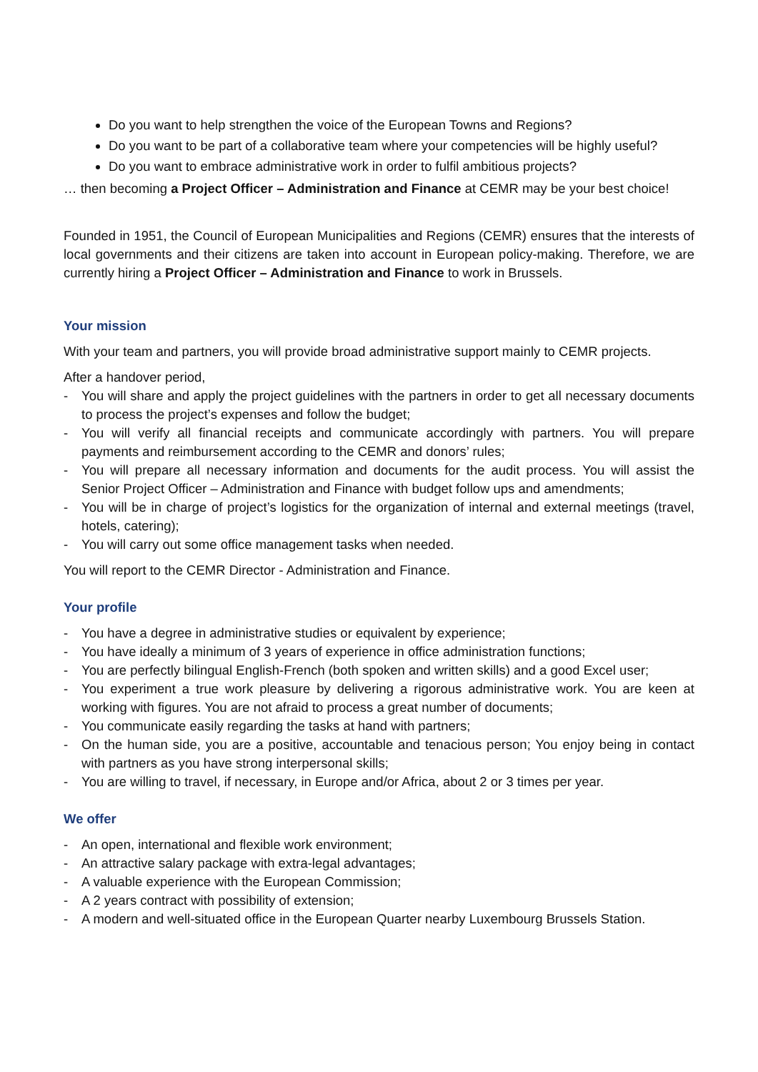Do you want to help strengthen the voice of the European Towns and Regions?
Do you want to be part of a collaborative team where your competencies will be highly useful?
Do you want to embrace administrative work in order to fulfil ambitious projects?
… then becoming a Project Officer – Administration and Finance at CEMR may be your best choice!
Founded in 1951, the Council of European Municipalities and Regions (CEMR) ensures that the interests of local governments and their citizens are taken into account in European policy-making. Therefore, we are currently hiring a Project Officer – Administration and Finance to work in Brussels.
Your mission
With your team and partners, you will provide broad administrative support mainly to CEMR projects.
After a handover period,
- You will share and apply the project guidelines with the partners in order to get all necessary documents to process the project’s expenses and follow the budget;
- You will verify all financial receipts and communicate accordingly with partners. You will prepare payments and reimbursement according to the CEMR and donors’ rules;
- You will prepare all necessary information and documents for the audit process. You will assist the Senior Project Officer – Administration and Finance with budget follow ups and amendments;
- You will be in charge of project’s logistics for the organization of internal and external meetings (travel, hotels, catering);
- You will carry out some office management tasks when needed.
You will report to the CEMR Director - Administration and Finance.
Your profile
- You have a degree in administrative studies or equivalent by experience;
- You have ideally a minimum of 3 years of experience in office administration functions;
- You are perfectly bilingual English-French (both spoken and written skills) and a good Excel user;
- You experiment a true work pleasure by delivering a rigorous administrative work. You are keen at working with figures. You are not afraid to process a great number of documents;
- You communicate easily regarding the tasks at hand with partners;
- On the human side, you are a positive, accountable and tenacious person; You enjoy being in contact with partners as you have strong interpersonal skills;
- You are willing to travel, if necessary, in Europe and/or Africa, about 2 or 3 times per year.
We offer
- An open, international and flexible work environment;
- An attractive salary package with extra-legal advantages;
- A valuable experience with the European Commission;
- A 2 years contract with possibility of extension;
- A modern and well-situated office in the European Quarter nearby Luxembourg Brussels Station.